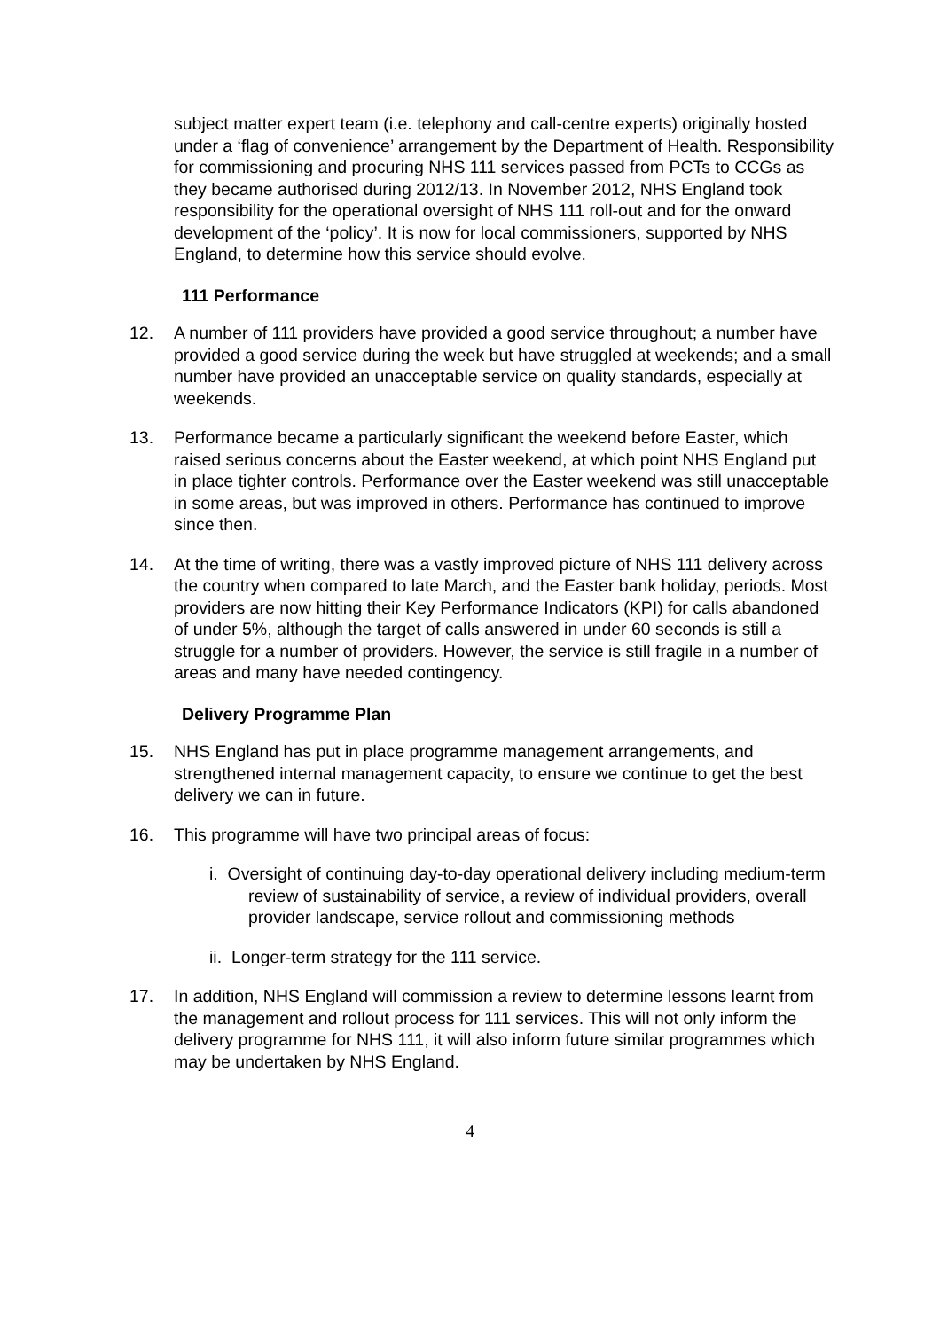subject matter expert team (i.e. telephony and call-centre experts) originally hosted under a ‘flag of convenience’ arrangement by the Department of Health. Responsibility for commissioning and procuring NHS 111 services passed from PCTs to CCGs as they became authorised during 2012/13. In November 2012, NHS England took responsibility for the operational oversight of NHS 111 roll-out and for the onward development of the ‘policy’. It is now for local commissioners, supported by NHS England, to determine how this service should evolve.
111 Performance
12. A number of 111 providers have provided a good service throughout; a number have provided a good service during the week but have struggled at weekends; and a small number have provided an unacceptable service on quality standards, especially at weekends.
13. Performance became a particularly significant the weekend before Easter, which raised serious concerns about the Easter weekend, at which point NHS England put in place tighter controls. Performance over the Easter weekend was still unacceptable in some areas, but was improved in others. Performance has continued to improve since then.
14. At the time of writing, there was a vastly improved picture of NHS 111 delivery across the country when compared to late March, and the Easter bank holiday, periods. Most providers are now hitting their Key Performance Indicators (KPI) for calls abandoned of under 5%, although the target of calls answered in under 60 seconds is still a struggle for a number of providers. However, the service is still fragile in a number of areas and many have needed contingency.
Delivery Programme Plan
15. NHS England has put in place programme management arrangements, and strengthened internal management capacity, to ensure we continue to get the best delivery we can in future.
16. This programme will have two principal areas of focus:
i. Oversight of continuing day-to-day operational delivery including medium-term review of sustainability of service, a review of individual providers, overall provider landscape, service rollout and commissioning methods
ii. Longer-term strategy for the 111 service.
17. In addition, NHS England will commission a review to determine lessons learnt from the management and rollout process for 111 services. This will not only inform the delivery programme for NHS 111, it will also inform future similar programmes which may be undertaken by NHS England.
4